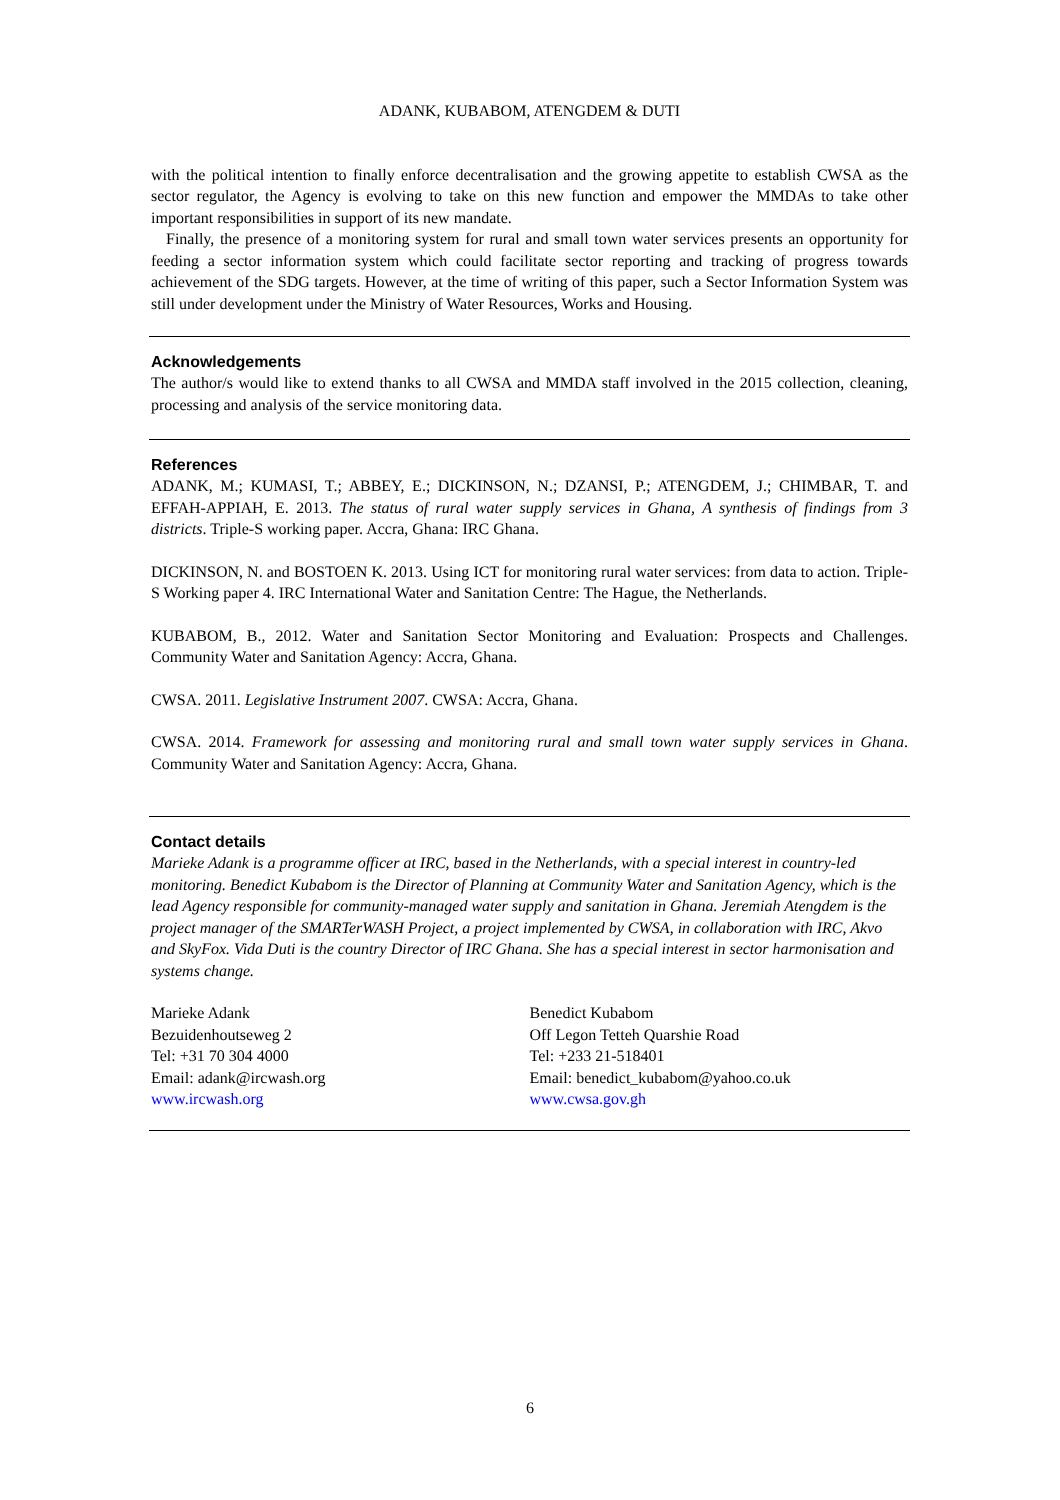ADANK, KUBABOM, ATENGDEM & DUTI
with the political intention to finally enforce decentralisation and the growing appetite to establish CWSA as the sector regulator, the Agency is evolving to take on this new function and empower the MMDAs to take other important responsibilities in support of its new mandate.
Finally, the presence of a monitoring system for rural and small town water services presents an opportunity for feeding a sector information system which could facilitate sector reporting and tracking of progress towards achievement of the SDG targets. However, at the time of writing of this paper, such a Sector Information System was still under development under the Ministry of Water Resources, Works and Housing.
Acknowledgements
The author/s would like to extend thanks to all CWSA and MMDA staff involved in the 2015 collection, cleaning, processing and analysis of the service monitoring data.
References
ADANK, M.; KUMASI, T.; ABBEY, E.; DICKINSON, N.; DZANSI, P.; ATENGDEM, J.; CHIMBAR, T. and EFFAH-APPIAH, E. 2013. The status of rural water supply services in Ghana, A synthesis of findings from 3 districts. Triple-S working paper. Accra, Ghana: IRC Ghana.
DICKINSON, N. and BOSTOEN K. 2013. Using ICT for monitoring rural water services: from data to action. Triple-S Working paper 4. IRC International Water and Sanitation Centre: The Hague, the Netherlands.
KUBABOM, B., 2012. Water and Sanitation Sector Monitoring and Evaluation: Prospects and Challenges. Community Water and Sanitation Agency: Accra, Ghana.
CWSA. 2011. Legislative Instrument 2007. CWSA: Accra, Ghana.
CWSA. 2014. Framework for assessing and monitoring rural and small town water supply services in Ghana. Community Water and Sanitation Agency: Accra, Ghana.
Contact details
Marieke Adank is a programme officer at IRC, based in the Netherlands, with a special interest in country-led monitoring. Benedict Kubabom is the Director of Planning at Community Water and Sanitation Agency, which is the lead Agency responsible for community-managed water supply and sanitation in Ghana. Jeremiah Atengdem is the project manager of the SMARTerWASH Project, a project implemented by CWSA, in collaboration with IRC, Akvo and SkyFox. Vida Duti is the country Director of IRC Ghana. She has a special interest in sector harmonisation and systems change.
Marieke Adank
Bezuidenhoutseweg 2
Tel: +31 70 304 4000
Email: adank@ircwash.org
www.ircwash.org
Benedict Kubabom
Off Legon Tetteh Quarshie Road
Tel: +233 21-518401
Email: benedict_kubabom@yahoo.co.uk
www.cwsa.gov.gh
6